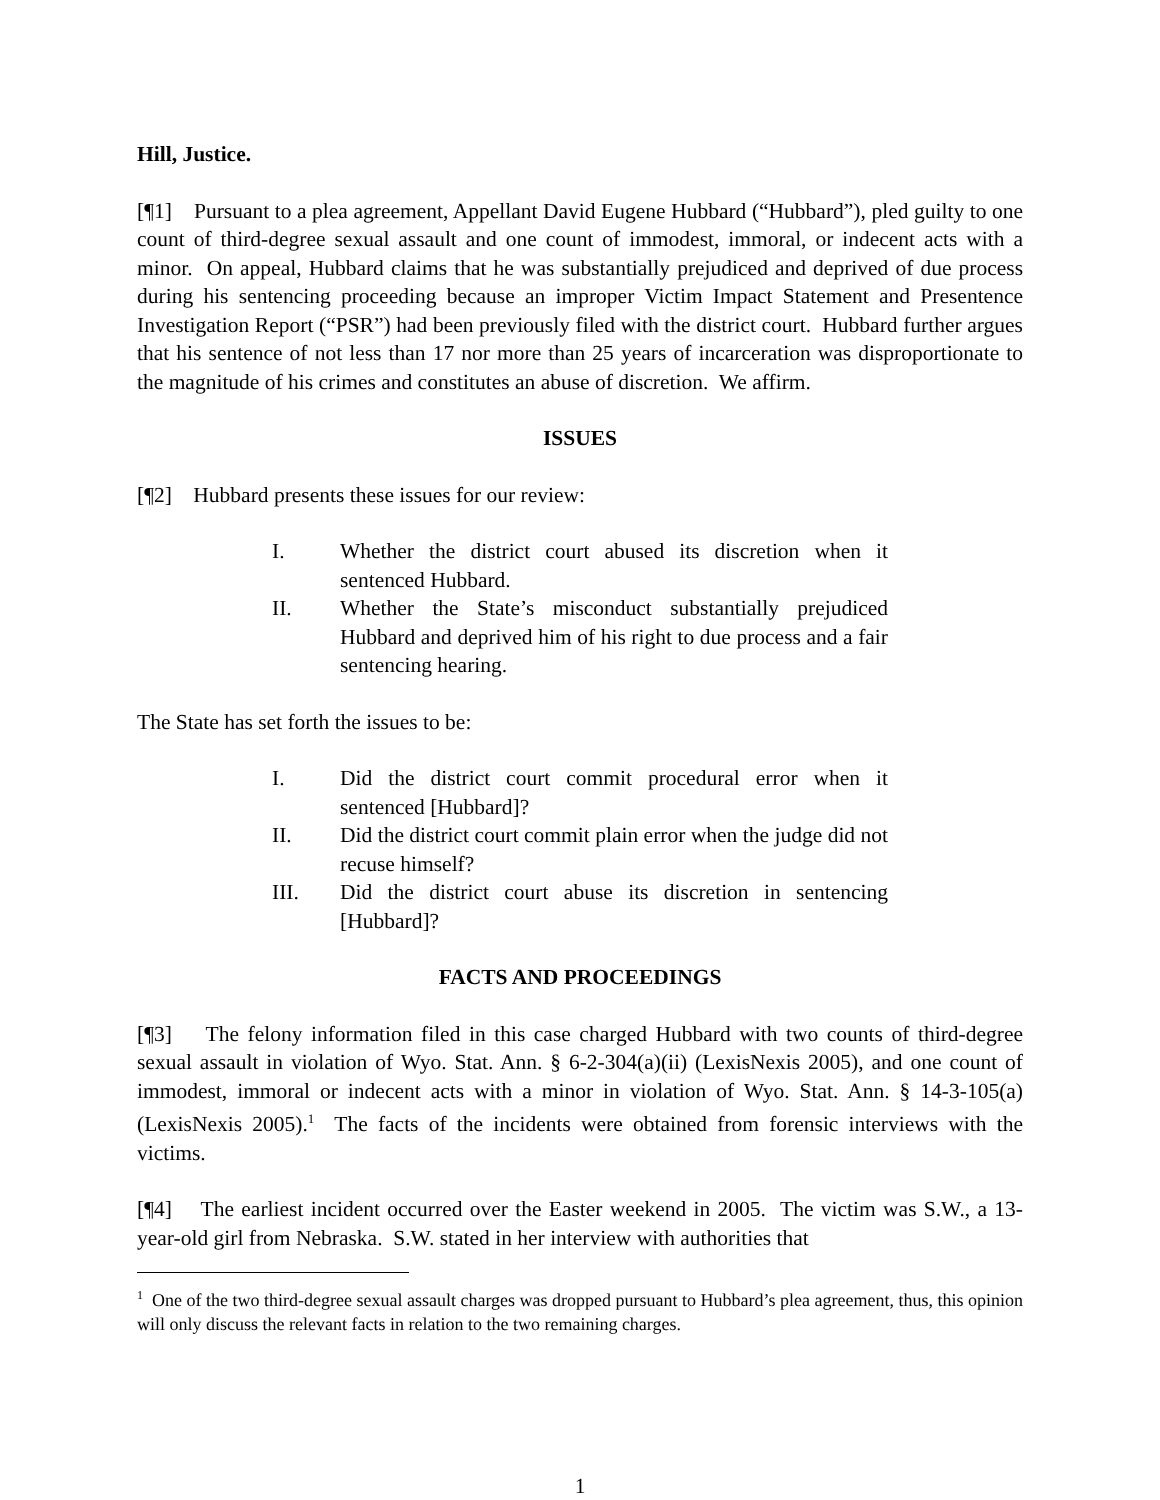Hill, Justice.
[¶1] Pursuant to a plea agreement, Appellant David Eugene Hubbard (“Hubbard”), pled guilty to one count of third-degree sexual assault and one count of immodest, immoral, or indecent acts with a minor. On appeal, Hubbard claims that he was substantially prejudiced and deprived of due process during his sentencing proceeding because an improper Victim Impact Statement and Presentence Investigation Report (“PSR”) had been previously filed with the district court. Hubbard further argues that his sentence of not less than 17 nor more than 25 years of incarceration was disproportionate to the magnitude of his crimes and constitutes an abuse of discretion. We affirm.
ISSUES
[¶2] Hubbard presents these issues for our review:
I. Whether the district court abused its discretion when it sentenced Hubbard.
II. Whether the State’s misconduct substantially prejudiced Hubbard and deprived him of his right to due process and a fair sentencing hearing.
The State has set forth the issues to be:
I. Did the district court commit procedural error when it sentenced [Hubbard]?
II. Did the district court commit plain error when the judge did not recuse himself?
III. Did the district court abuse its discretion in sentencing [Hubbard]?
FACTS AND PROCEEDINGS
[¶3] The felony information filed in this case charged Hubbard with two counts of third-degree sexual assault in violation of Wyo. Stat. Ann. § 6-2-304(a)(ii) (LexisNexis 2005), and one count of immodest, immoral or indecent acts with a minor in violation of Wyo. Stat. Ann. § 14-3-105(a) (LexisNexis 2005).<sup>1</sup> The facts of the incidents were obtained from forensic interviews with the victims.
[¶4] The earliest incident occurred over the Easter weekend in 2005. The victim was S.W., a 13-year-old girl from Nebraska. S.W. stated in her interview with authorities that
<sup>1</sup> One of the two third-degree sexual assault charges was dropped pursuant to Hubbard’s plea agreement, thus, this opinion will only discuss the relevant facts in relation to the two remaining charges.
1